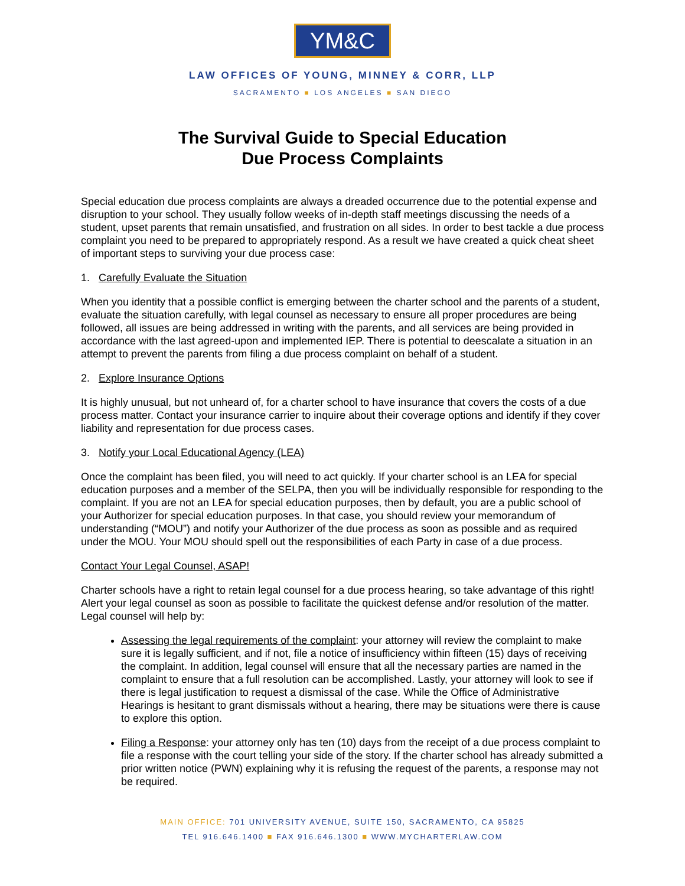YM&C
LAW OFFICES OF YOUNG, MINNEY & CORR, LLP
SACRAMENTO ■ LOS ANGELES ■ SAN DIEGO
The Survival Guide to Special Education
Due Process Complaints
Special education due process complaints are always a dreaded occurrence due to the potential expense and disruption to your school. They usually follow weeks of in-depth staff meetings discussing the needs of a student, upset parents that remain unsatisfied, and frustration on all sides. In order to best tackle a due process complaint you need to be prepared to appropriately respond. As a result we have created a quick cheat sheet of important steps to surviving your due process case:
1. Carefully Evaluate the Situation
When you identity that a possible conflict is emerging between the charter school and the parents of a student, evaluate the situation carefully, with legal counsel as necessary to ensure all proper procedures are being followed, all issues are being addressed in writing with the parents, and all services are being provided in accordance with the last agreed-upon and implemented IEP. There is potential to deescalate a situation in an attempt to prevent the parents from filing a due process complaint on behalf of a student.
2. Explore Insurance Options
It is highly unusual, but not unheard of, for a charter school to have insurance that covers the costs of a due process matter. Contact your insurance carrier to inquire about their coverage options and identify if they cover liability and representation for due process cases.
3. Notify your Local Educational Agency (LEA)
Once the complaint has been filed, you will need to act quickly. If your charter school is an LEA for special education purposes and a member of the SELPA, then you will be individually responsible for responding to the complaint. If you are not an LEA for special education purposes, then by default, you are a public school of your Authorizer for special education purposes. In that case, you should review your memorandum of understanding (“MOU”) and notify your Authorizer of the due process as soon as possible and as required under the MOU. Your MOU should spell out the responsibilities of each Party in case of a due process.
Contact Your Legal Counsel, ASAP!
Charter schools have a right to retain legal counsel for a due process hearing, so take advantage of this right! Alert your legal counsel as soon as possible to facilitate the quickest defense and/or resolution of the matter. Legal counsel will help by:
Assessing the legal requirements of the complaint: your attorney will review the complaint to make sure it is legally sufficient, and if not, file a notice of insufficiency within fifteen (15) days of receiving the complaint. In addition, legal counsel will ensure that all the necessary parties are named in the complaint to ensure that a full resolution can be accomplished. Lastly, your attorney will look to see if there is legal justification to request a dismissal of the case. While the Office of Administrative Hearings is hesitant to grant dismissals without a hearing, there may be situations were there is cause to explore this option.
Filing a Response: your attorney only has ten (10) days from the receipt of a due process complaint to file a response with the court telling your side of the story. If the charter school has already submitted a prior written notice (PWN) explaining why it is refusing the request of the parents, a response may not be required.
MAIN OFFICE: 701 UNIVERSITY AVENUE, SUITE 150, SACRAMENTO, CA 95825
TEL 916.646.1400 ■ FAX 916.646.1300 ■ WWW.MYCHARTERLAW.COM